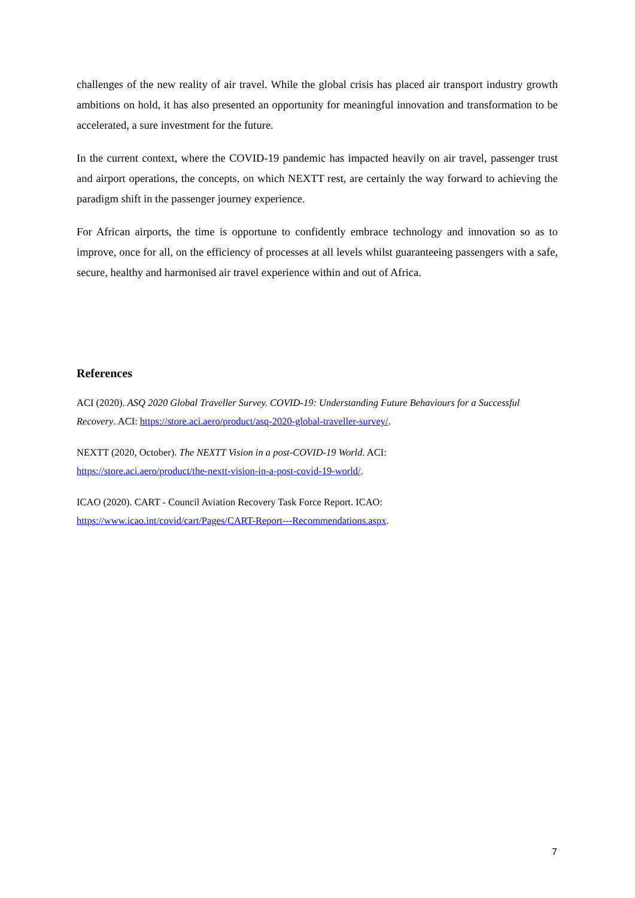challenges of the new reality of air travel. While the global crisis has placed air transport industry growth ambitions on hold, it has also presented an opportunity for meaningful innovation and transformation to be accelerated, a sure investment for the future.
In the current context, where the COVID-19 pandemic has impacted heavily on air travel, passenger trust and airport operations, the concepts, on which NEXTT rest, are certainly the way forward to achieving the paradigm shift in the passenger journey experience.
For African airports, the time is opportune to confidently embrace technology and innovation so as to improve, once for all, on the efficiency of processes at all levels whilst guaranteeing passengers with a safe, secure, healthy and harmonised air travel experience within and out of Africa.
References
ACI (2020). ASQ 2020 Global Traveller Survey. COVID-19: Understanding Future Behaviours for a Successful Recovery. ACI: https://store.aci.aero/product/asq-2020-global-traveller-survey/.
NEXTT (2020, October). The NEXTT Vision in a post-COVID-19 World. ACI:
https://store.aci.aero/product/the-nextt-vision-in-a-post-covid-19-world/.
ICAO (2020). CART - Council Aviation Recovery Task Force Report. ICAO:
https://www.icao.int/covid/cart/Pages/CART-Report---Recommendations.aspx.
7